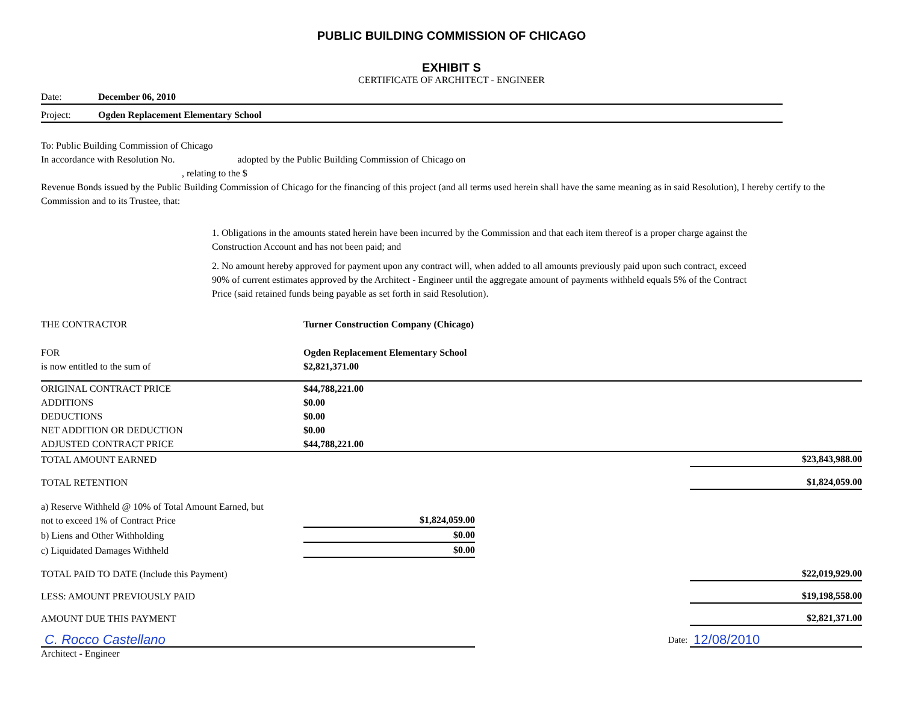PUBLIC BUILDING COMMISSION OF CHICAGO
EXHIBIT S
CERTIFICATE OF ARCHITECT - ENGINEER
Date: December 06, 2010
Project: Ogden Replacement Elementary School
To: Public Building Commission of Chicago
In accordance with Resolution No. adopted by the Public Building Commission of Chicago on
, relating to the $
Revenue Bonds issued by the Public Building Commission of Chicago for the financing of this project (and all terms used herein shall have the same meaning as in said Resolution), I hereby certify to the Commission and to its Trustee, that:
1. Obligations in the amounts stated herein have been incurred by the Commission and that each item thereof is a proper charge against the Construction Account and has not been paid; and
2. No amount hereby approved for payment upon any contract will, when added to all amounts previously paid upon such contract, exceed 90% of current estimates approved by the Architect - Engineer until the aggregate amount of payments withheld equals 5% of the Contract Price (said retained funds being payable as set forth in said Resolution).
| THE CONTRACTOR | Turner Construction Company (Chicago) | | |
| FOR | Ogden Replacement Elementary School | | |
| is now entitled to the sum of | $2,821,371.00 | | |
| ORIGINAL CONTRACT PRICE | $44,788,221.00 | | |
| ADDITIONS | $0.00 | | |
| DEDUCTIONS | $0.00 | | |
| NET ADDITION OR DEDUCTION | $0.00 | | |
| ADJUSTED CONTRACT PRICE | $44,788,221.00 | | |
| TOTAL AMOUNT EARNED | | | $23,843,988.00 |
| TOTAL RETENTION | | | $1,824,059.00 |
| a) Reserve Withheld @ 10% of Total Amount Earned, but not to exceed 1% of Contract Price | $1,824,059.00 | | |
| b) Liens and Other Withholding | $0.00 | | |
| c) Liquidated Damages Withheld | $0.00 | | |
| TOTAL PAID TO DATE (Include this Payment) | | | $22,019,929.00 |
| LESS: AMOUNT PREVIOUSLY PAID | | | $19,198,558.00 |
| AMOUNT DUE THIS PAYMENT | | | $2,821,371.00 |
| C. Rocco Castellano | | Date: | 12/08/2010 |
| Architect - Engineer | | | |